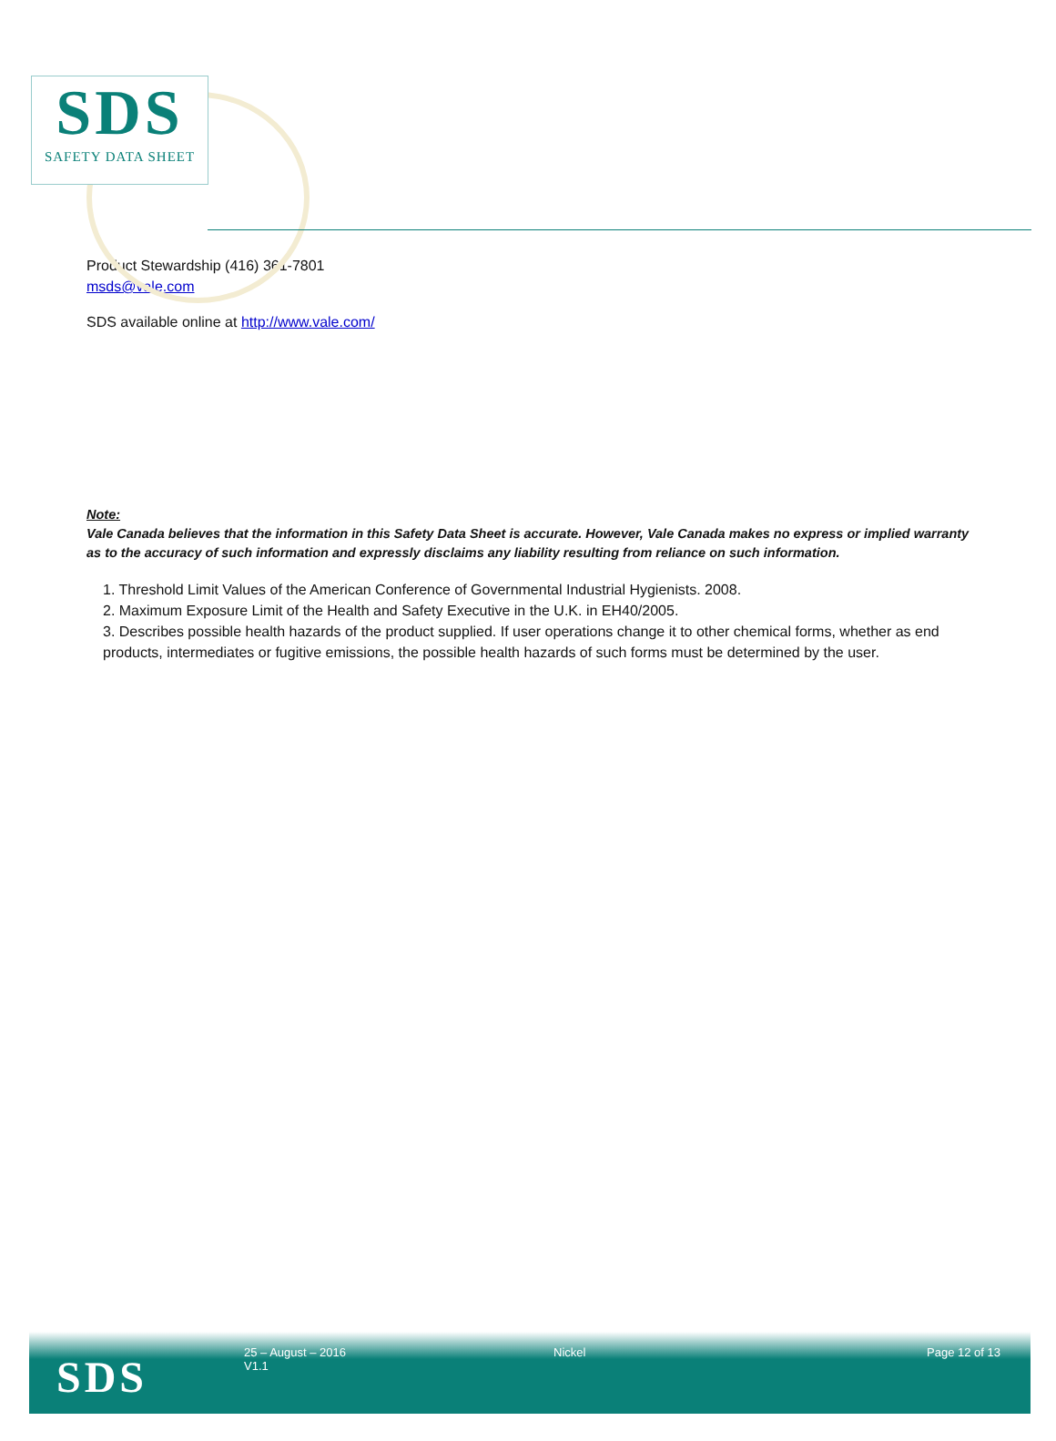SDS
SAFETY DATA SHEET
Product Stewardship (416) 361-7801
msds@vale.com
SDS available online at http://www.vale.com/
Note:
Vale Canada believes that the information in this Safety Data Sheet is accurate. However, Vale Canada makes no express or implied warranty as to the accuracy of such information and expressly disclaims any liability resulting from reliance on such information.
1. Threshold Limit Values of the American Conference of Governmental Industrial Hygienists. 2008.
2. Maximum Exposure Limit of the Health and Safety Executive in the U.K. in EH40/2005.
3. Describes possible health hazards of the product supplied. If user operations change it to other chemical forms, whether as end products, intermediates or fugitive emissions, the possible health hazards of such forms must be determined by the user.
SDS
25 – August – 2016
V1.1
Nickel Page 12 of 13